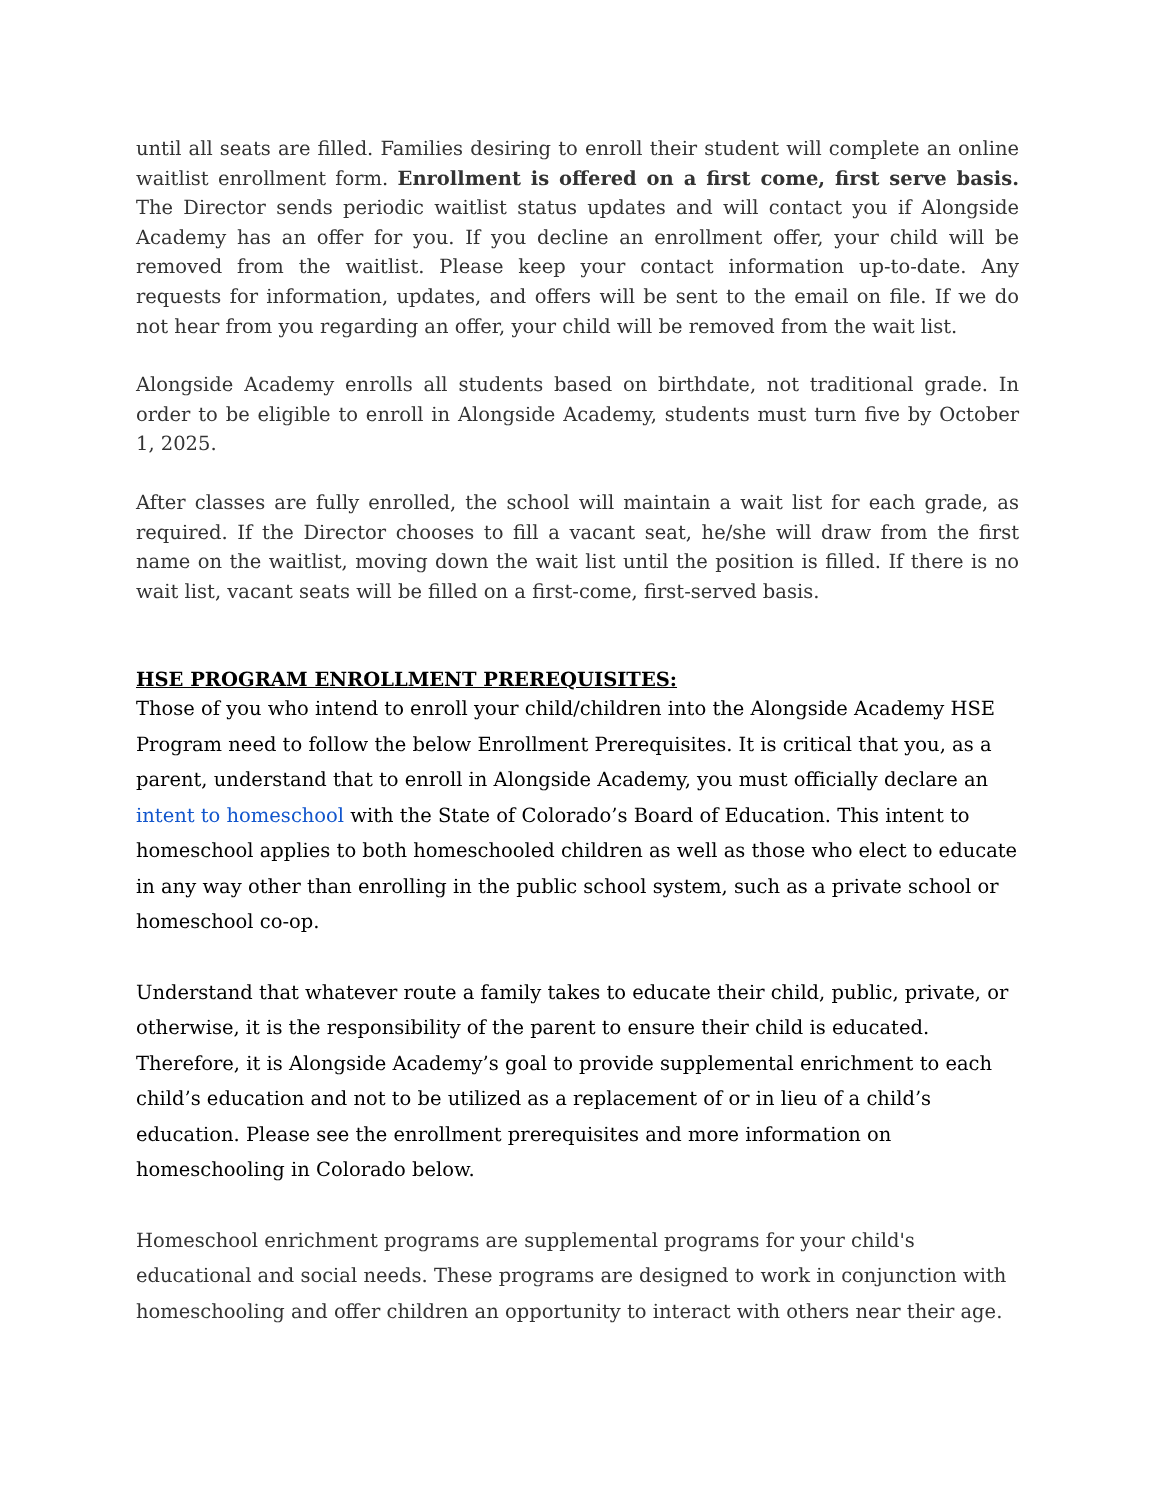until all seats are filled. Families desiring to enroll their student will complete an online waitlist enrollment form. Enrollment is offered on a first come, first serve basis. The Director sends periodic waitlist status updates and will contact you if Alongside Academy has an offer for you. If you decline an enrollment offer, your child will be removed from the waitlist. Please keep your contact information up-to-date. Any requests for information, updates, and offers will be sent to the email on file. If we do not hear from you regarding an offer, your child will be removed from the wait list.
Alongside Academy enrolls all students based on birthdate, not traditional grade. In order to be eligible to enroll in Alongside Academy, students must turn five by October 1, 2025.
After classes are fully enrolled, the school will maintain a wait list for each grade, as required. If the Director chooses to fill a vacant seat, he/she will draw from the first name on the waitlist, moving down the wait list until the position is filled. If there is no wait list, vacant seats will be filled on a first-come, first-served basis.
HSE PROGRAM ENROLLMENT PREREQUISITES:
Those of you who intend to enroll your child/children into the Alongside Academy HSE Program need to follow the below Enrollment Prerequisites. It is critical that you, as a parent, understand that to enroll in Alongside Academy, you must officially declare an intent to homeschool with the State of Colorado’s Board of Education. This intent to homeschool applies to both homeschooled children as well as those who elect to educate in any way other than enrolling in the public school system, such as a private school or homeschool co-op.
Understand that whatever route a family takes to educate their child, public, private, or otherwise, it is the responsibility of the parent to ensure their child is educated. Therefore, it is Alongside Academy’s goal to provide supplemental enrichment to each child’s education and not to be utilized as a replacement of or in lieu of a child’s education. Please see the enrollment prerequisites and more information on homeschooling in Colorado below.
Homeschool enrichment programs are supplemental programs for your child's educational and social needs. These programs are designed to work in conjunction with homeschooling and offer children an opportunity to interact with others near their age.